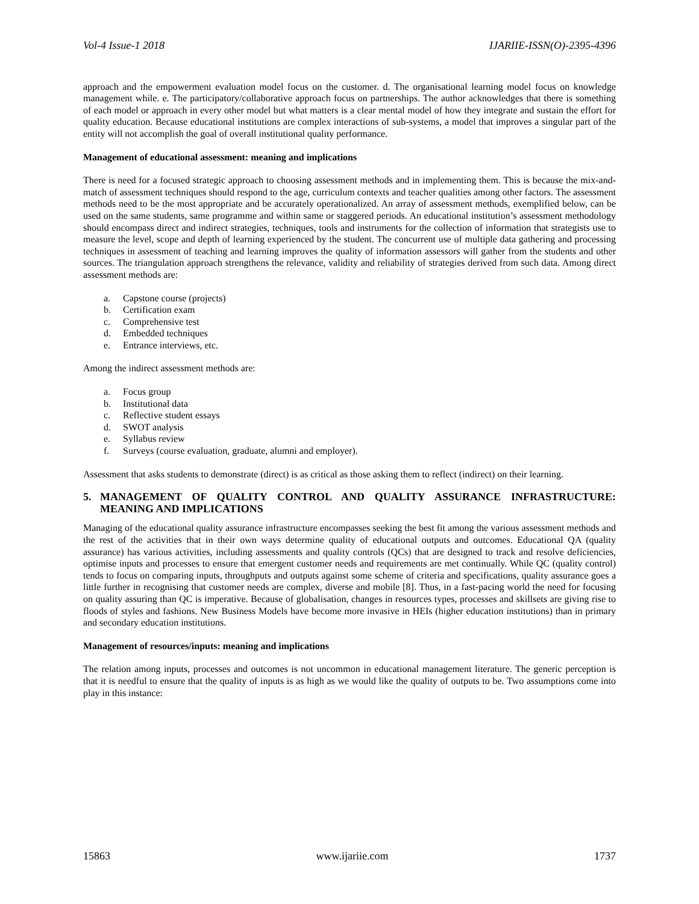Vol-4 Issue-1 2018 IJARIIE-ISSN(O)-2395-4396
approach and the empowerment evaluation model focus on the customer. d. The organisational learning model focus on knowledge management while. e. The participatory/collaborative approach focus on partnerships. The author acknowledges that there is something of each model or approach in every other model but what matters is a clear mental model of how they integrate and sustain the effort for quality education. Because educational institutions are complex interactions of sub-systems, a model that improves a singular part of the entity will not accomplish the goal of overall institutional quality performance.
Management of educational assessment: meaning and implications
There is need for a focused strategic approach to choosing assessment methods and in implementing them. This is because the mix-and-match of assessment techniques should respond to the age, curriculum contexts and teacher qualities among other factors. The assessment methods need to be the most appropriate and be accurately operationalized. An array of assessment methods, exemplified below, can be used on the same students, same programme and within same or staggered periods. An educational institution’s assessment methodology should encompass direct and indirect strategies, techniques, tools and instruments for the collection of information that strategists use to measure the level, scope and depth of learning experienced by the student. The concurrent use of multiple data gathering and processing techniques in assessment of teaching and learning improves the quality of information assessors will gather from the students and other sources. The triangulation approach strengthens the relevance, validity and reliability of strategies derived from such data. Among direct assessment methods are:
a. Capstone course (projects)
b. Certification exam
c. Comprehensive test
d. Embedded techniques
e. Entrance interviews, etc.
Among the indirect assessment methods are:
a. Focus group
b. Institutional data
c. Reflective student essays
d. SWOT analysis
e. Syllabus review
f. Surveys (course evaluation, graduate, alumni and employer).
Assessment that asks students to demonstrate (direct) is as critical as those asking them to reflect (indirect) on their learning.
5. MANAGEMENT OF QUALITY CONTROL AND QUALITY ASSURANCE INFRASTRUCTURE: MEANING AND IMPLICATIONS
Managing of the educational quality assurance infrastructure encompasses seeking the best fit among the various assessment methods and the rest of the activities that in their own ways determine quality of educational outputs and outcomes. Educational QA (quality assurance) has various activities, including assessments and quality controls (QCs) that are designed to track and resolve deficiencies, optimise inputs and processes to ensure that emergent customer needs and requirements are met continually. While QC (quality control) tends to focus on comparing inputs, throughputs and outputs against some scheme of criteria and specifications, quality assurance goes a little further in recognising that customer needs are complex, diverse and mobile [8]. Thus, in a fast-pacing world the need for focusing on quality assuring than QC is imperative. Because of globalisation, changes in resources types, processes and skillsets are giving rise to floods of styles and fashions. New Business Models have become more invasive in HEIs (higher education institutions) than in primary and secondary education institutions.
Management of resources/inputs: meaning and implications
The relation among inputs, processes and outcomes is not uncommon in educational management literature. The generic perception is that it is needful to ensure that the quality of inputs is as high as we would like the quality of outputs to be. Two assumptions come into play in this instance:
15863 www.ijariie.com 1737